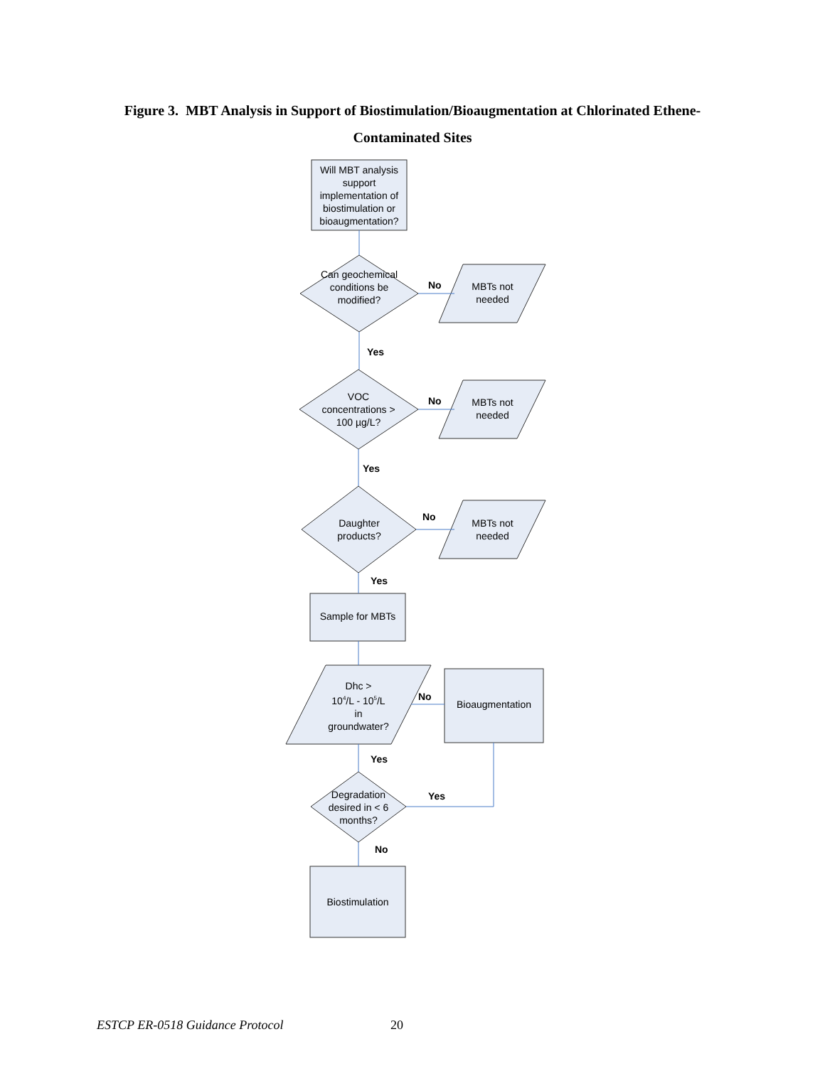Figure 3. MBT Analysis in Support of Biostimulation/Bioaugmentation at Chlorinated Ethene-
Contaminated Sites
Will MBT analysis support implementation of biostimulation or bioaugmentation?
Can geochemical conditions be modified?
MBTs not needed
No
Yes
VOC concentrations > 100 µg/L?
No
MBTs not needed
Yes
Daughter products?
No
MBTs not needed
Yes
Sample for MBTs
Dhc >
10<sup>4</sup>/L - 10<sup>5</sup>/L
in
groundwater?
No
Bioaugmentation
Yes
Degradation desired in < 6 months?
Yes
No
Biostimulation
ESTCP ER-0518 Guidance Protocol 20